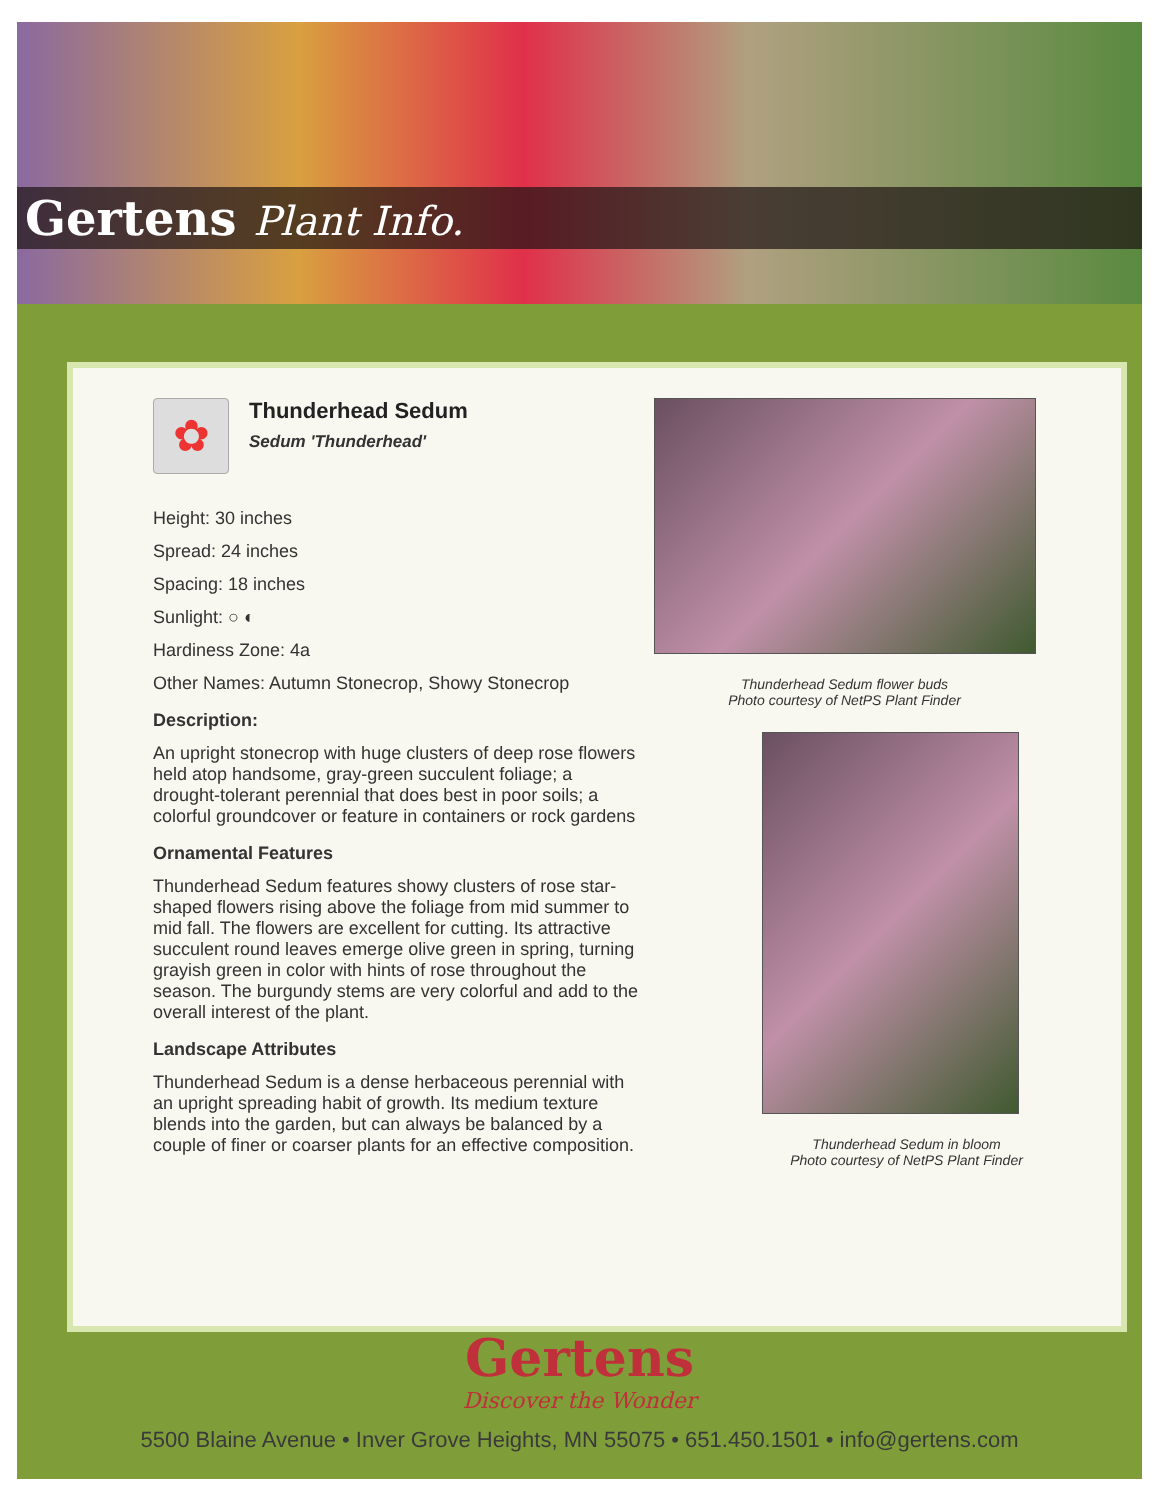Gertens Plant Info.
✿
Thunderhead Sedum
Sedum 'Thunderhead'
Height: 30 inches
Spread: 24 inches
Spacing: 18 inches
Sunlight: ○ ◐
Hardiness Zone: 4a
Other Names: Autumn Stonecrop, Showy Stonecrop
Description:
An upright stonecrop with huge clusters of deep rose flowers held atop handsome, gray-green succulent foliage; a drought-tolerant perennial that does best in poor soils; a colorful groundcover or feature in containers or rock gardens
Ornamental Features
Thunderhead Sedum features showy clusters of rose star-shaped flowers rising above the foliage from mid summer to mid fall. The flowers are excellent for cutting. Its attractive succulent round leaves emerge olive green in spring, turning grayish green in color with hints of rose throughout the season. The burgundy stems are very colorful and add to the overall interest of the plant.
Landscape Attributes
Thunderhead Sedum is a dense herbaceous perennial with an upright spreading habit of growth. Its medium texture blends into the garden, but can always be balanced by a couple of finer or coarser plants for an effective composition.
Thunderhead Sedum flower buds
Photo courtesy of NetPS Plant Finder
Thunderhead Sedum in bloom
Photo courtesy of NetPS Plant Finder
Gertens
Discover the Wonder
5500 Blaine Avenue • Inver Grove Heights, MN 55075 • 651.450.1501 • info@gertens.com